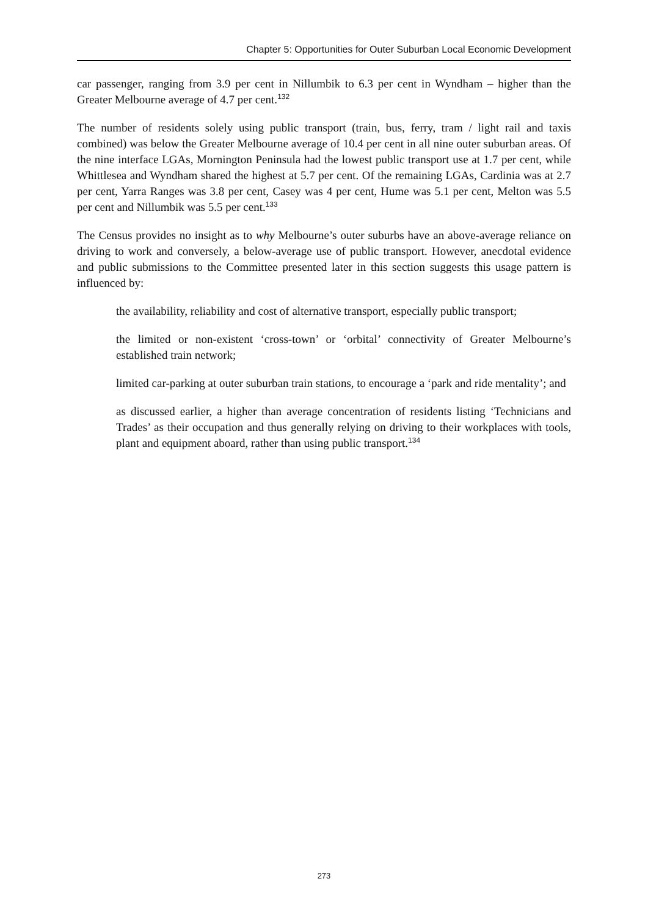Chapter 5: Opportunities for Outer Suburban Local Economic Development
car passenger, ranging from 3.9 per cent in Nillumbik to 6.3 per cent in Wyndham – higher than the Greater Melbourne average of 4.7 per cent.<sup>132</sup>
The number of residents solely using public transport (train, bus, ferry, tram / light rail and taxis combined) was below the Greater Melbourne average of 10.4 per cent in all nine outer suburban areas. Of the nine interface LGAs, Mornington Peninsula had the lowest public transport use at 1.7 per cent, while Whittlesea and Wyndham shared the highest at 5.7 per cent. Of the remaining LGAs, Cardinia was at 2.7 per cent, Yarra Ranges was 3.8 per cent, Casey was 4 per cent, Hume was 5.1 per cent, Melton was 5.5 per cent and Nillumbik was 5.5 per cent.<sup>133</sup>
The Census provides no insight as to why Melbourne’s outer suburbs have an above-average reliance on driving to work and conversely, a below-average use of public transport. However, anecdotal evidence and public submissions to the Committee presented later in this section suggests this usage pattern is influenced by:
the availability, reliability and cost of alternative transport, especially public transport;
the limited or non-existent ‘cross-town’ or ‘orbital’ connectivity of Greater Melbourne’s established train network;
limited car-parking at outer suburban train stations, to encourage a ‘park and ride mentality’; and
as discussed earlier, a higher than average concentration of residents listing ‘Technicians and Trades’ as their occupation and thus generally relying on driving to their workplaces with tools, plant and equipment aboard, rather than using public transport.<sup>134</sup>
273